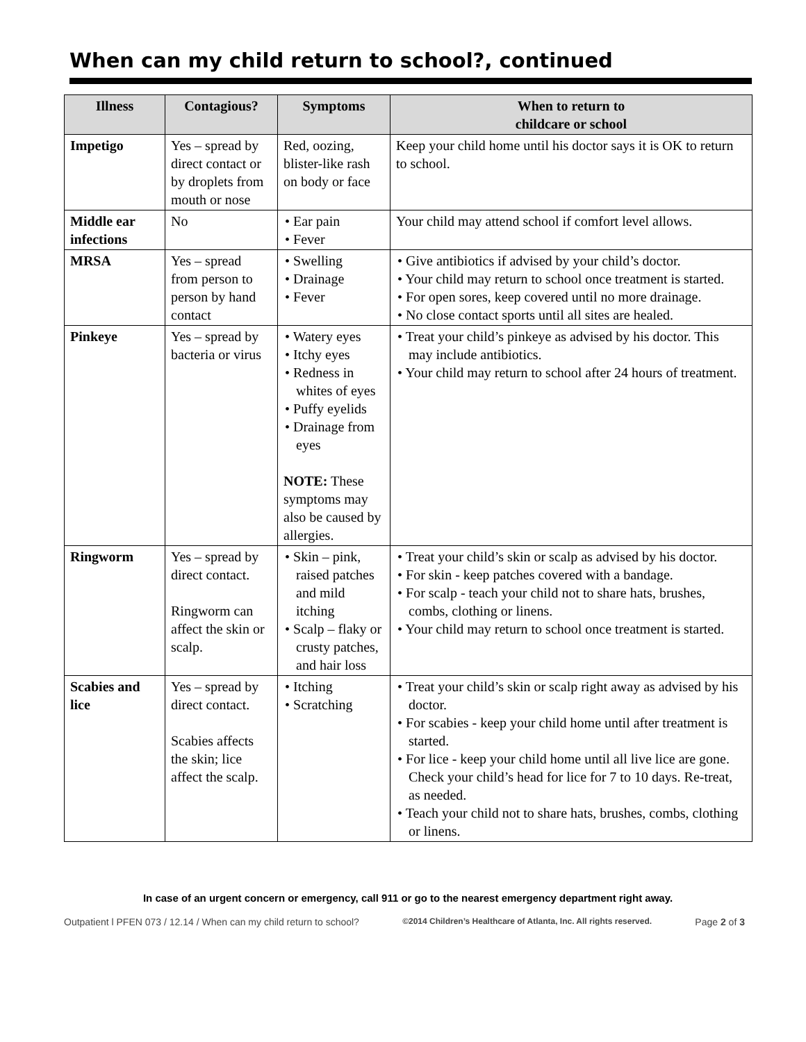When can my child return to school?, continued
| Illness | Contagious? | Symptoms | When to return to childcare or school |
| --- | --- | --- | --- |
| Impetigo | Yes – spread by direct contact or by droplets from mouth or nose | Red, oozing, blister-like rash on body or face | Keep your child home until his doctor says it is OK to return to school. |
| Middle ear infections | No | • Ear pain • Fever | Your child may attend school if comfort level allows. |
| MRSA | Yes – spread from person to person by hand contact | • Swelling • Drainage • Fever | • Give antibiotics if advised by your child’s doctor. • Your child may return to school once treatment is started. • For open sores, keep covered until no more drainage. • No close contact sports until all sites are healed. |
| Pinkeye | Yes – spread by bacteria or virus | • Watery eyes • Itchy eyes • Redness in whites of eyes • Puffy eyelids • Drainage from eyes NOTE: These symptoms may also be caused by allergies. | • Treat your child’s pinkeye as advised by his doctor. This may include antibiotics. • Your child may return to school after 24 hours of treatment. |
| Ringworm | Yes – spread by direct contact. Ringworm can affect the skin or scalp. | • Skin – pink, raised patches and mild itching • Scalp – flaky or crusty patches, and hair loss | • Treat your child’s skin or scalp as advised by his doctor. • For skin - keep patches covered with a bandage. • For scalp - teach your child not to share hats, brushes, combs, clothing or linens. • Your child may return to school once treatment is started. |
| Scabies and lice | Yes – spread by direct contact. Scabies affects the skin; lice affect the scalp. | • Itching • Scratching | • Treat your child’s skin or scalp right away as advised by his doctor. • For scabies - keep your child home until after treatment is started. • For lice - keep your child home until all live lice are gone. Check your child’s head for lice for 7 to 10 days. Re-treat, as needed. • Teach your child not to share hats, brushes, combs, clothing or linens. |
In case of an urgent concern or emergency, call 911 or go to the nearest emergency department right away.
Outpatient l PFEN 073 / 12.14 / When can my child return to school? ©2014 Children’s Healthcare of Atlanta, Inc. All rights reserved. Page 2 of 3